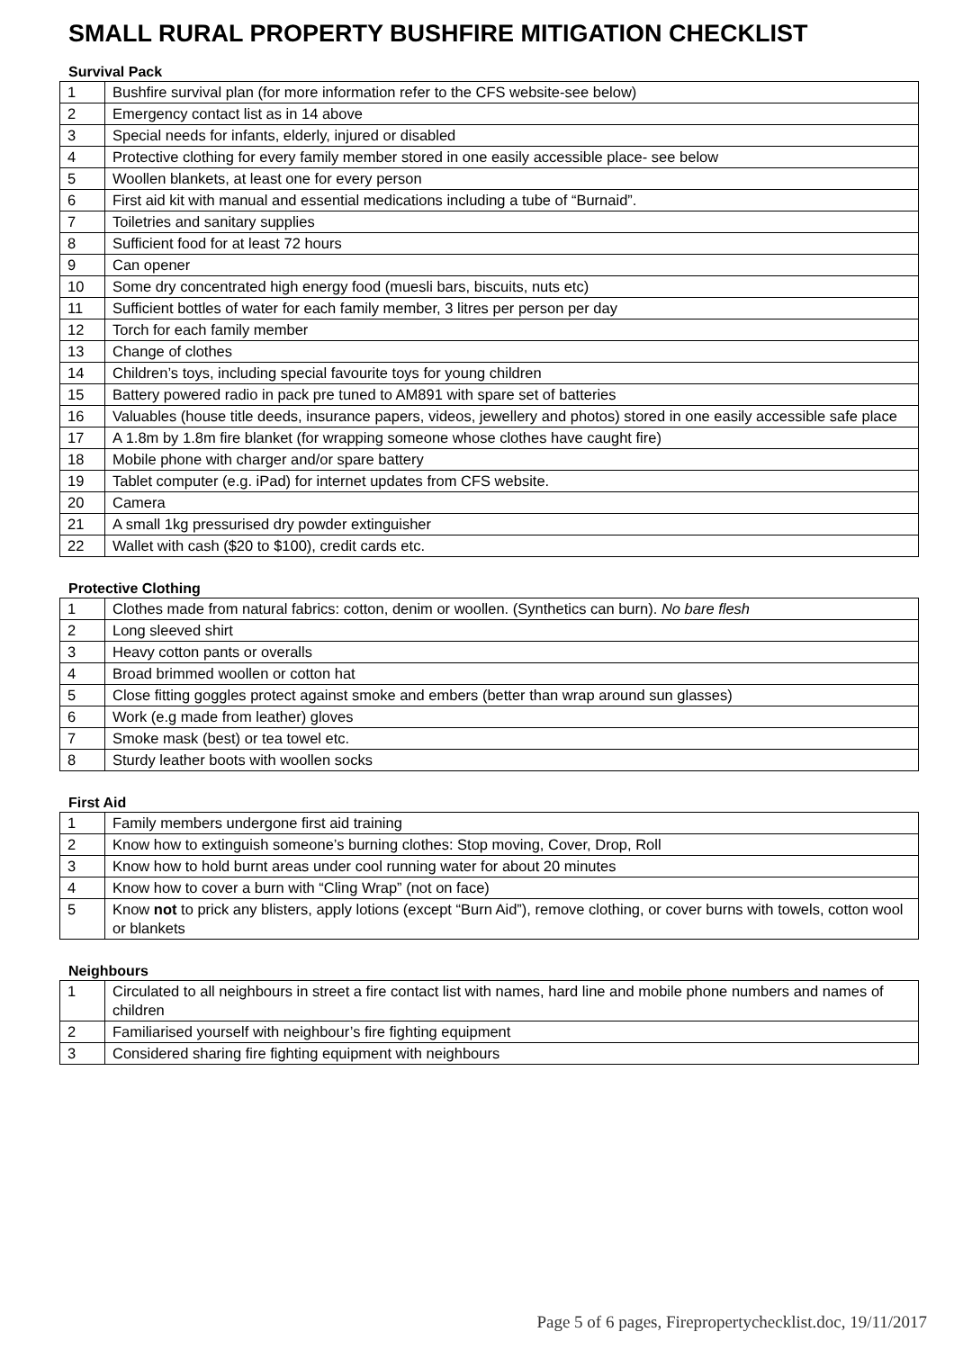SMALL RURAL PROPERTY BUSHFIRE MITIGATION CHECKLIST
Survival Pack
| 1 | Bushfire survival plan (for more information refer to the CFS website-see below) |
| 2 | Emergency contact list as in 14 above |
| 3 | Special needs for infants, elderly, injured or disabled |
| 4 | Protective clothing for every family member stored in one easily accessible place- see below |
| 5 | Woollen blankets, at least one for every person |
| 6 | First aid kit with manual and essential medications including a tube of “Burnaid”. |
| 7 | Toiletries and sanitary supplies |
| 8 | Sufficient food for at least 72 hours |
| 9 | Can opener |
| 10 | Some dry concentrated high energy food (muesli bars, biscuits, nuts etc) |
| 11 | Sufficient bottles of water for each family member, 3 litres per person per day |
| 12 | Torch for each family member |
| 13 | Change of clothes |
| 14 | Children’s toys, including special favourite toys for young children |
| 15 | Battery powered radio in pack pre tuned to AM891 with spare set of batteries |
| 16 | Valuables (house title deeds, insurance papers, videos, jewellery and photos) stored in one easily accessible safe place |
| 17 | A 1.8m by 1.8m fire blanket (for wrapping someone whose clothes have caught fire) |
| 18 | Mobile phone with charger and/or spare battery |
| 19 | Tablet computer (e.g. iPad) for internet updates from CFS website. |
| 20 | Camera |
| 21 | A small 1kg pressurised dry powder extinguisher |
| 22 | Wallet with cash ($20 to $100), credit cards etc. |
Protective Clothing
| 1 | Clothes made from natural fabrics: cotton, denim or woollen. (Synthetics can burn). No bare flesh |
| 2 | Long sleeved shirt |
| 3 | Heavy cotton pants or overalls |
| 4 | Broad brimmed woollen or cotton hat |
| 5 | Close fitting goggles protect against smoke and embers (better than wrap around sun glasses) |
| 6 | Work (e.g made from leather) gloves |
| 7 | Smoke mask (best) or tea towel etc. |
| 8 | Sturdy leather boots with woollen socks |
First Aid
| 1 | Family members undergone first aid training |
| 2 | Know how to extinguish someone’s burning clothes: Stop moving, Cover, Drop, Roll |
| 3 | Know how to hold burnt areas under cool running water for about 20 minutes |
| 4 | Know how to cover a burn with “Cling Wrap” (not on face) |
| 5 | Know not to prick any blisters, apply lotions (except “Burn Aid”), remove clothing, or cover burns with towels, cotton wool or blankets |
Neighbours
| 1 | Circulated to all neighbours in street a fire contact list with names, hard line and mobile phone numbers and names of children |
| 2 | Familiarised yourself with neighbour’s fire fighting equipment |
| 3 | Considered sharing fire fighting equipment with neighbours |
Page 5 of 6 pages, Firepropertychecklist.doc, 19/11/2017